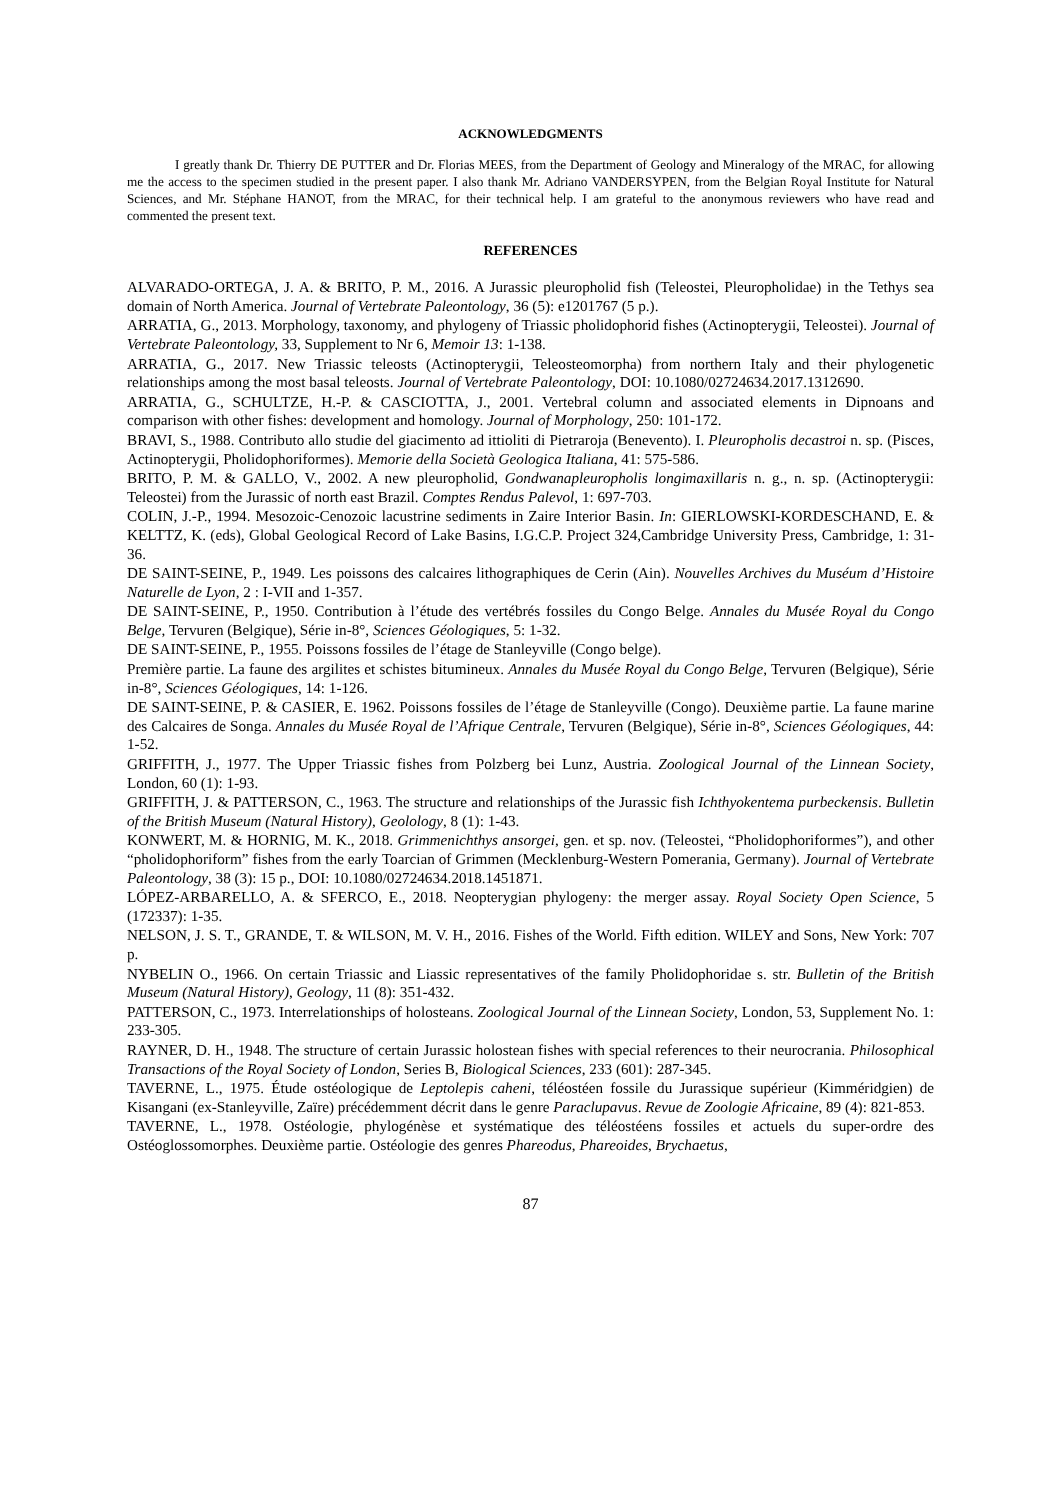ACKNOWLEDGMENTS
I greatly thank Dr. Thierry DE PUTTER and Dr. Florias MEES, from the Department of Geology and Mineralogy of the MRAC, for allowing me the access to the specimen studied in the present paper. I also thank Mr. Adriano VANDERSYPEN, from the Belgian Royal Institute for Natural Sciences, and Mr. Stéphane HANOT, from the MRAC, for their technical help. I am grateful to the anonymous reviewers who have read and commented the present text.
REFERENCES
ALVARADO-ORTEGA, J. A. & BRITO, P. M., 2016. A Jurassic pleuropholid fish (Teleostei, Pleuropholidae) in the Tethys sea domain of North America. Journal of Vertebrate Paleontology, 36 (5): e1201767 (5 p.).
ARRATIA, G., 2013. Morphology, taxonomy, and phylogeny of Triassic pholidophorid fishes (Actinopterygii, Teleostei). Journal of Vertebrate Paleontology, 33, Supplement to Nr 6, Memoir 13: 1-138.
ARRATIA, G., 2017. New Triassic teleosts (Actinopterygii, Teleosteomorpha) from northern Italy and their phylogenetic relationships among the most basal teleosts. Journal of Vertebrate Paleontology, DOI: 10.1080/02724634.2017.1312690.
ARRATIA, G., SCHULTZE, H.-P. & CASCIOTTA, J., 2001. Vertebral column and associated elements in Dipnoans and comparison with other fishes: development and homology. Journal of Morphology, 250: 101-172.
BRAVI, S., 1988. Contributo allo studie del giacimento ad ittioliti di Pietraroja (Benevento). I. Pleuropholis decastroi n. sp. (Pisces, Actinopterygii, Pholidophoriformes). Memorie della Società Geologica Italiana, 41: 575-586.
BRITO, P. M. & GALLO, V., 2002. A new pleuropholid, Gondwanapleuropholis longimaxillaris n. g., n. sp. (Actinopterygii: Teleostei) from the Jurassic of north east Brazil. Comptes Rendus Palevol, 1: 697-703.
COLIN, J.-P., 1994. Mesozoic-Cenozoic lacustrine sediments in Zaire Interior Basin. In: GIERLOWSKI-KORDESCHAND, E. & KELTTZ, K. (eds), Global Geological Record of Lake Basins, I.G.C.P. Project 324,Cambridge University Press, Cambridge, 1: 31-36.
DE SAINT-SEINE, P., 1949. Les poissons des calcaires lithographiques de Cerin (Ain). Nouvelles Archives du Muséum d’Histoire Naturelle de Lyon, 2 : I-VII and 1-357.
DE SAINT-SEINE, P., 1950. Contribution à l’étude des vertébrés fossiles du Congo Belge. Annales du Musée Royal du Congo Belge, Tervuren (Belgique), Série in-8°, Sciences Géologiques, 5: 1-32.
DE SAINT-SEINE, P., 1955. Poissons fossiles de l’étage de Stanleyville (Congo belge).
Première partie. La faune des argilites et schistes bitumineux. Annales du Musée Royal du Congo Belge, Tervuren (Belgique), Série in-8°, Sciences Géologiques, 14: 1-126.
DE SAINT-SEINE, P. & CASIER, E. 1962. Poissons fossiles de l’étage de Stanleyville (Congo). Deuxième partie. La faune marine des Calcaires de Songa. Annales du Musée Royal de l’Afrique Centrale, Tervuren (Belgique), Série in-8°, Sciences Géologiques, 44: 1-52.
GRIFFITH, J., 1977. The Upper Triassic fishes from Polzberg bei Lunz, Austria. Zoological Journal of the Linnean Society, London, 60 (1): 1-93.
GRIFFITH, J. & PATTERSON, C., 1963. The structure and relationships of the Jurassic fish Ichthyokentema purbeckensis. Bulletin of the British Museum (Natural History), Geolology, 8 (1): 1-43.
KONWERT, M. & HORNIG, M. K., 2018. Grimmenichthys ansorgei, gen. et sp. nov. (Teleostei, “Pholidophoriformes”), and other “pholidophoriform” fishes from the early Toarcian of Grimmen (Mecklenburg-Western Pomerania, Germany). Journal of Vertebrate Paleontology, 38 (3): 15 p., DOI: 10.1080/02724634.2018.1451871.
LÓPEZ-ARBARELLO, A. & SFERCO, E., 2018. Neopterygian phylogeny: the merger assay. Royal Society Open Science, 5 (172337): 1-35.
NELSON, J. S. T., GRANDE, T. & WILSON, M. V. H., 2016. Fishes of the World. Fifth edition. WILEY and Sons, New York: 707 p.
NYBELIN O., 1966. On certain Triassic and Liassic representatives of the family Pholidophoridae s. str. Bulletin of the British Museum (Natural History), Geology, 11 (8): 351-432.
PATTERSON, C., 1973. Interrelationships of holosteans. Zoological Journal of the Linnean Society, London, 53, Supplement No. 1: 233-305.
RAYNER, D. H., 1948. The structure of certain Jurassic holostean fishes with special references to their neurocrania. Philosophical Transactions of the Royal Society of London, Series B, Biological Sciences, 233 (601): 287-345.
TAVERNE, L., 1975. Étude ostéologique de Leptolepis caheni, téléostéen fossile du Jurassique supérieur (Kimméridgien) de Kisangani (ex-Stanleyville, Zaïre) précédemment décrit dans le genre Paraclupavus. Revue de Zoologie Africaine, 89 (4): 821-853.
TAVERNE, L., 1978. Ostéologie, phylogénèse et systématique des téléostéens fossiles et actuels du super-ordre des Ostéoglossomorphes. Deuxième partie. Ostéologie des genres Phareodus, Phareoides, Brychaetus,
87